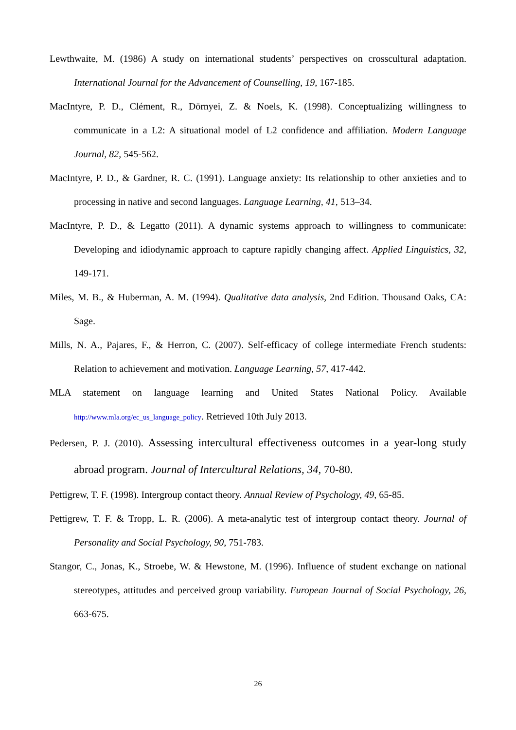Lewthwaite, M. (1986) A study on international students’ perspectives on crosscultural adaptation. International Journal for the Advancement of Counselling, 19, 167-185.
MacIntyre, P. D., Clément, R., Dörnyei, Z. & Noels, K. (1998). Conceptualizing willingness to communicate in a L2: A situational model of L2 confidence and affiliation. Modern Language Journal, 82, 545-562.
MacIntyre, P. D., & Gardner, R. C. (1991). Language anxiety: Its relationship to other anxieties and to processing in native and second languages. Language Learning, 41, 513–34.
MacIntyre, P. D., & Legatto (2011). A dynamic systems approach to willingness to communicate: Developing and idiodynamic approach to capture rapidly changing affect. Applied Linguistics, 32, 149-171.
Miles, M. B., & Huberman, A. M. (1994). Qualitative data analysis, 2nd Edition. Thousand Oaks, CA: Sage.
Mills, N. A., Pajares, F., & Herron, C. (2007). Self-efficacy of college intermediate French students: Relation to achievement and motivation. Language Learning, 57, 417-442.
MLA statement on language learning and United States National Policy. Available http://www.mla.org/ec_us_language_policy. Retrieved 10th July 2013.
Pedersen, P. J. (2010). Assessing intercultural effectiveness outcomes in a year-long study abroad program. Journal of Intercultural Relations, 34, 70-80.
Pettigrew, T. F. (1998). Intergroup contact theory. Annual Review of Psychology, 49, 65-85.
Pettigrew, T. F. & Tropp, L. R. (2006). A meta-analytic test of intergroup contact theory. Journal of Personality and Social Psychology, 90, 751-783.
Stangor, C., Jonas, K., Stroebe, W. & Hewstone, M. (1996). Influence of student exchange on national stereotypes, attitudes and perceived group variability. European Journal of Social Psychology, 26, 663-675.
26